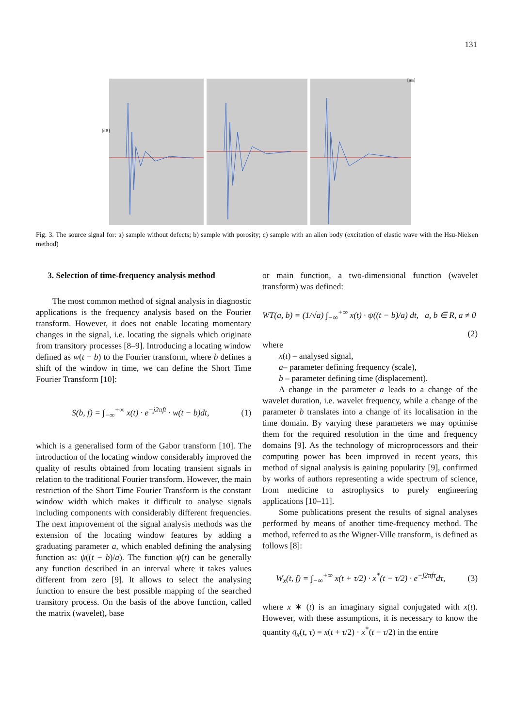131
[dB]
[ms]
Fig. 3. The source signal for: a) sample without defects; b) sample with porosity; c) sample with an alien body (excitation of elastic wave with the Hsu-Nielsen method)
3. Selection of time-frequency analysis method
The most common method of signal analysis in diagnostic applications is the frequency analysis based on the Fourier transform. However, it does not enable locating momentary changes in the signal, i.e. locating the signals which originate from transitory processes [8–9]. Introducing a locating window defined as w(t − b) to the Fourier transform, where b defines a shift of the window in time, we can define the Short Time Fourier Transform [10]:
S(b, f) = ∫<sub>−∞</sub><sup>+∞</sup> x(t) · e<sup>−j2πft</sup> · w(t − b)dt, (1)
which is a generalised form of the Gabor transform [10]. The introduction of the locating window considerably improved the quality of results obtained from locating transient signals in relation to the traditional Fourier transform. However, the main restriction of the Short Time Fourier Transform is the constant window width which makes it difficult to analyse signals including components with considerably different frequencies. The next improvement of the signal analysis methods was the extension of the locating window features by adding a graduating parameter a, which enabled defining the analysing function as: ψ((t − b)/a). The function ψ(t) can be generally any function described in an interval where it takes values different from zero [9]. It allows to select the analysing function to ensure the best possible mapping of the searched transitory process. On the basis of the above function, called the matrix (wavelet), base
or main function, a two-dimensional function (wavelet transform) was defined:
WT(a, b) = (1/√a) ∫<sub>−∞</sub><sup>+∞</sup> x(t) · ψ((t − b)/a) dt, a, b ∈ R, a ≠ 0
(2)
where
x(t) – analysed signal,
a– parameter defining frequency (scale),
b – parameter defining time (displacement).
A change in the parameter a leads to a change of the wavelet duration, i.e. wavelet frequency, while a change of the parameter b translates into a change of its localisation in the time domain. By varying these parameters we may optimise them for the required resolution in the time and frequency domains [9]. As the technology of microprocessors and their computing power has been improved in recent years, this method of signal analysis is gaining popularity [9], confirmed by works of authors representing a wide spectrum of science, from medicine to astrophysics to purely engineering applications [10–11].
Some publications present the results of signal analyses performed by means of another time-frequency method. The method, referred to as the Wigner-Ville transform, is defined as follows [8]:
W<sub>x</sub>(t, f) = ∫<sub>−∞</sub><sup>+∞</sup> x(t + τ/2) · x<sup>*</sup>(t − τ/2) · e<sup>−j2πfτ</sup>dτ, (3)
where x ∗ (t) is an imaginary signal conjugated with x(t). However, with these assumptions, it is necessary to know the quantity q<sub>x</sub>(t, τ) = x(t + τ/2) · x<sup>*</sup>(t − τ/2) in the entire